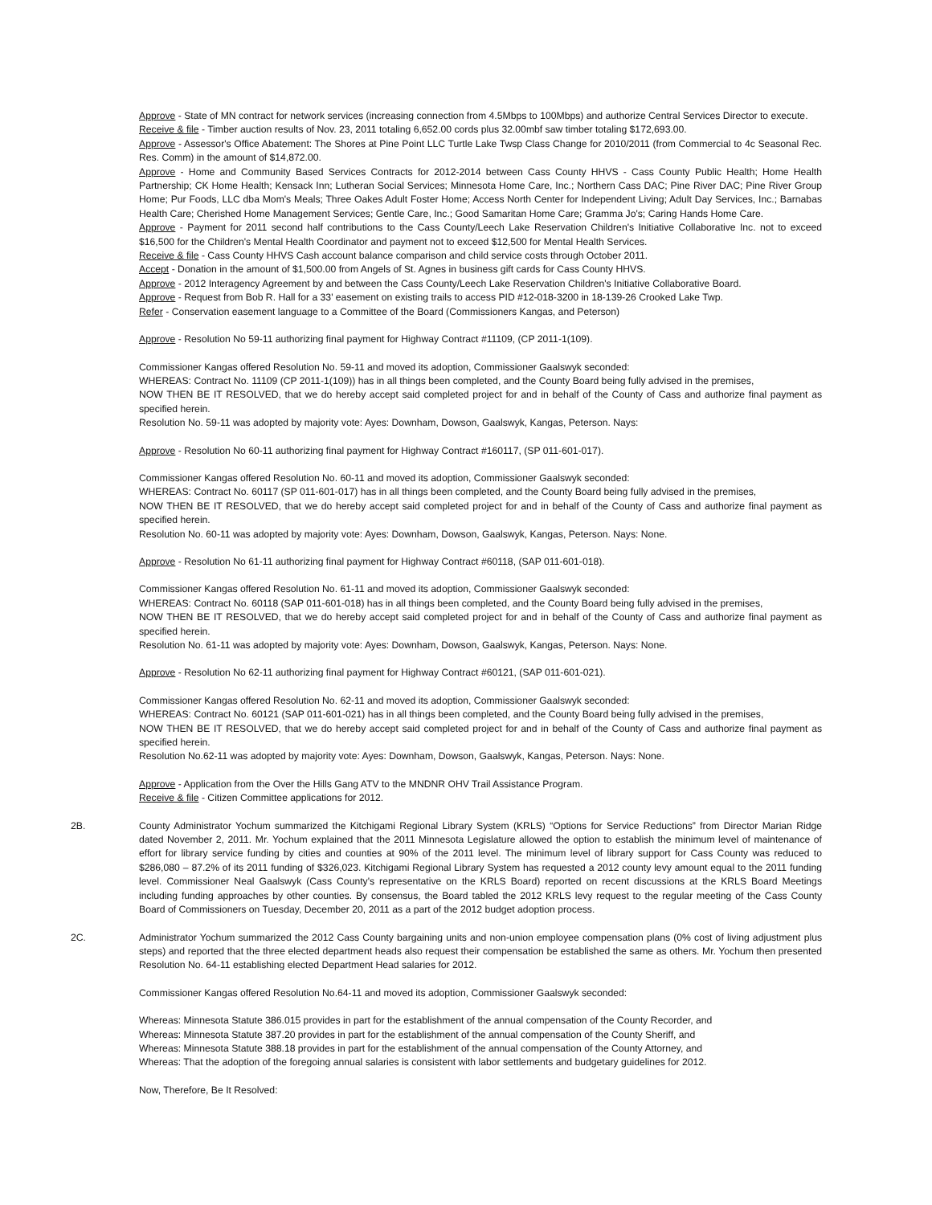Approve - State of MN contract for network services (increasing connection from 4.5Mbps to 100Mbps) and authorize Central Services Director to execute.
Receive & file - Timber auction results of Nov. 23, 2011 totaling 6,652.00 cords plus 32.00mbf saw timber totaling $172,693.00.
Approve - Assessor's Office Abatement: The Shores at Pine Point LLC Turtle Lake Twsp Class Change for 2010/2011 (from Commercial to 4c Seasonal Rec. Res. Comm) in the amount of $14,872.00.
Approve - Home and Community Based Services Contracts for 2012-2014 between Cass County HHVS - Cass County Public Health; Home Health Partnership; CK Home Health; Kensack Inn; Lutheran Social Services; Minnesota Home Care, Inc.; Northern Cass DAC; Pine River DAC; Pine River Group Home; Pur Foods, LLC dba Mom's Meals; Three Oakes Adult Foster Home; Access North Center for Independent Living; Adult Day Services, Inc.; Barnabas Health Care; Cherished Home Management Services; Gentle Care, Inc.; Good Samaritan Home Care; Gramma Jo's; Caring Hands Home Care.
Approve - Payment for 2011 second half contributions to the Cass County/Leech Lake Reservation Children's Initiative Collaborative Inc. not to exceed $16,500 for the Children's Mental Health Coordinator and payment not to exceed $12,500 for Mental Health Services.
Receive & file - Cass County HHVS Cash account balance comparison and child service costs through October 2011.
Accept - Donation in the amount of $1,500.00 from Angels of St. Agnes in business gift cards for Cass County HHVS.
Approve - 2012 Interagency Agreement by and between the Cass County/Leech Lake Reservation Children's Initiative Collaborative Board.
Approve - Request from Bob R. Hall for a 33' easement on existing trails to access PID #12-018-3200 in 18-139-26 Crooked Lake Twp.
Refer - Conservation easement language to a Committee of the Board (Commissioners Kangas, and Peterson)
Approve - Resolution No 59-11 authorizing final payment for Highway Contract #11109, (CP 2011-1(109).
Commissioner Kangas offered Resolution No. 59-11 and moved its adoption, Commissioner Gaalswyk seconded:
WHEREAS: Contract No. 11109 (CP 2011-1(109)) has in all things been completed, and the County Board being fully advised in the premises,
NOW THEN BE IT RESOLVED, that we do hereby accept said completed project for and in behalf of the County of Cass and authorize final payment as specified herein.
Resolution No. 59-11 was adopted by majority vote: Ayes: Downham, Dowson, Gaalswyk, Kangas, Peterson. Nays:
Approve - Resolution No 60-11 authorizing final payment for Highway Contract #160117, (SP 011-601-017).
Commissioner Kangas offered Resolution No. 60-11 and moved its adoption, Commissioner Gaalswyk seconded:
WHEREAS: Contract No. 60117 (SP 011-601-017) has in all things been completed, and the County Board being fully advised in the premises,
NOW THEN BE IT RESOLVED, that we do hereby accept said completed project for and in behalf of the County of Cass and authorize final payment as specified herein.
Resolution No. 60-11 was adopted by majority vote: Ayes: Downham, Dowson, Gaalswyk, Kangas, Peterson. Nays: None.
Approve - Resolution No 61-11 authorizing final payment for Highway Contract #60118, (SAP 011-601-018).
Commissioner Kangas offered Resolution No. 61-11 and moved its adoption, Commissioner Gaalswyk seconded:
WHEREAS: Contract No. 60118 (SAP 011-601-018) has in all things been completed, and the County Board being fully advised in the premises,
NOW THEN BE IT RESOLVED, that we do hereby accept said completed project for and in behalf of the County of Cass and authorize final payment as specified herein.
Resolution No. 61-11 was adopted by majority vote: Ayes: Downham, Dowson, Gaalswyk, Kangas, Peterson. Nays: None.
Approve - Resolution No 62-11 authorizing final payment for Highway Contract #60121, (SAP 011-601-021).
Commissioner Kangas offered Resolution No. 62-11 and moved its adoption, Commissioner Gaalswyk seconded:
WHEREAS: Contract No. 60121 (SAP 011-601-021) has in all things been completed, and the County Board being fully advised in the premises,
NOW THEN BE IT RESOLVED, that we do hereby accept said completed project for and in behalf of the County of Cass and authorize final payment as specified herein.
Resolution No.62-11 was adopted by majority vote: Ayes: Downham, Dowson, Gaalswyk, Kangas, Peterson. Nays: None.
Approve - Application from the Over the Hills Gang ATV to the MNDNR OHV Trail Assistance Program.
Receive & file - Citizen Committee applications for 2012.
2B. County Administrator Yochum summarized the Kitchigami Regional Library System (KRLS) “Options for Service Reductions” from Director Marian Ridge dated November 2, 2011. Mr. Yochum explained that the 2011 Minnesota Legislature allowed the option to establish the minimum level of maintenance of effort for library service funding by cities and counties at 90% of the 2011 level. The minimum level of library support for Cass County was reduced to $286,080 – 87.2% of its 2011 funding of $326,023. Kitchigami Regional Library System has requested a 2012 county levy amount equal to the 2011 funding level. Commissioner Neal Gaalswyk (Cass County's representative on the KRLS Board) reported on recent discussions at the KRLS Board Meetings including funding approaches by other counties. By consensus, the Board tabled the 2012 KRLS levy request to the regular meeting of the Cass County Board of Commissioners on Tuesday, December 20, 2011 as a part of the 2012 budget adoption process.
2C. Administrator Yochum summarized the 2012 Cass County bargaining units and non-union employee compensation plans (0% cost of living adjustment plus steps) and reported that the three elected department heads also request their compensation be established the same as others. Mr. Yochum then presented Resolution No. 64-11 establishing elected Department Head salaries for 2012.
Commissioner Kangas offered Resolution No.64-11 and moved its adoption, Commissioner Gaalswyk seconded:
Whereas: Minnesota Statute 386.015 provides in part for the establishment of the annual compensation of the County Recorder, and
Whereas: Minnesota Statute 387.20 provides in part for the establishment of the annual compensation of the County Sheriff, and
Whereas: Minnesota Statute 388.18 provides in part for the establishment of the annual compensation of the County Attorney, and
Whereas: That the adoption of the foregoing annual salaries is consistent with labor settlements and budgetary guidelines for 2012.
Now, Therefore, Be It Resolved: